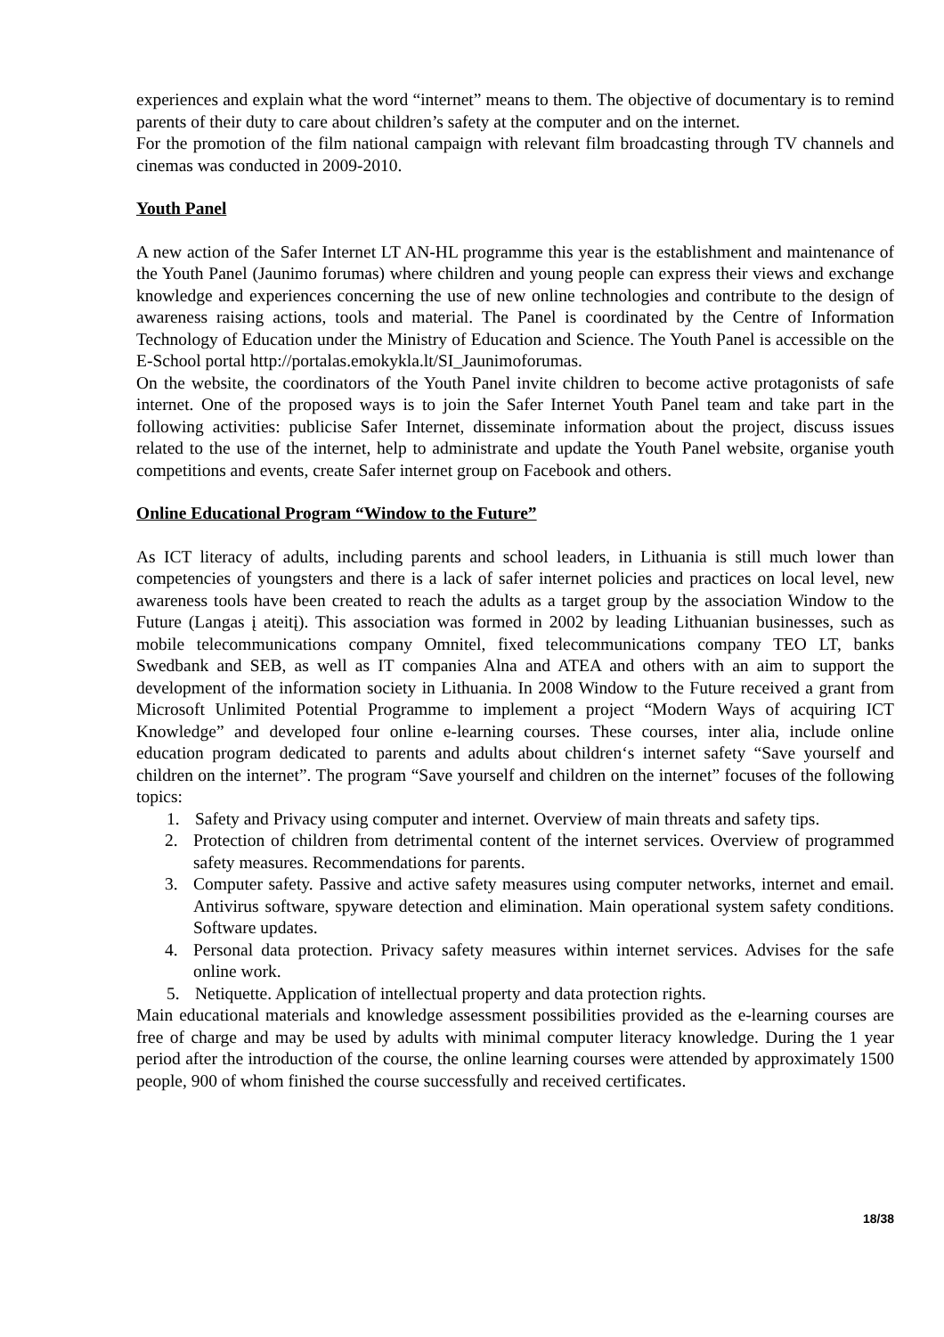experiences and explain what the word “internet” means to them. The objective of documentary is to remind parents of their duty to care about children’s safety at the computer and on the internet.
For the promotion of the film national campaign with relevant film broadcasting through TV channels and cinemas was conducted in 2009-2010.
Youth Panel
A new action of the Safer Internet LT AN-HL programme this year is the establishment and maintenance of the Youth Panel (Jaunimo forumas) where children and young people can express their views and exchange knowledge and experiences concerning the use of new online technologies and contribute to the design of awareness raising actions, tools and material. The Panel is coordinated by the Centre of Information Technology of Education under the Ministry of Education and Science. The Youth Panel is accessible on the E-School portal http://portalas.emokykla.lt/SI_Jaunimoforumas.
On the website, the coordinators of the Youth Panel invite children to become active protagonists of safe internet. One of the proposed ways is to join the Safer Internet Youth Panel team and take part in the following activities: publicise Safer Internet, disseminate information about the project, discuss issues related to the use of the internet, help to administrate and update the Youth Panel website, organise youth competitions and events, create Safer internet group on Facebook and others.
Online Educational Program “Window to the Future”
As ICT literacy of adults, including parents and school leaders, in Lithuania is still much lower than competencies of youngsters and there is a lack of safer internet policies and practices on local level, new awareness tools have been created to reach the adults as a target group by the association Window to the Future (Langas į ateitį). This association was formed in 2002 by leading Lithuanian businesses, such as mobile telecommunications company Omnitel, fixed telecommunications company TEO LT, banks Swedbank and SEB, as well as IT companies Alna and ATEA and others with an aim to support the development of the information society in Lithuania. In 2008 Window to the Future received a grant from Microsoft Unlimited Potential Programme to implement a project “Modern Ways of acquiring ICT Knowledge” and developed four online e-learning courses. These courses, inter alia, include online education program dedicated to parents and adults about children‘s internet safety “Save yourself and children on the internet”. The program “Save yourself and children on the internet” focuses of the following topics:
1. Safety and Privacy using computer and internet. Overview of main threats and safety tips.
2. Protection of children from detrimental content of the internet services. Overview of programmed safety measures. Recommendations for parents.
3. Computer safety. Passive and active safety measures using computer networks, internet and email. Antivirus software, spyware detection and elimination. Main operational system safety conditions. Software updates.
4. Personal data protection. Privacy safety measures within internet services. Advises for the safe online work.
5. Netiquette. Application of intellectual property and data protection rights.
Main educational materials and knowledge assessment possibilities provided as the e-learning courses are free of charge and may be used by adults with minimal computer literacy knowledge. During the 1 year period after the introduction of the course, the online learning courses were attended by approximately 1500 people, 900 of whom finished the course successfully and received certificates.
18/38